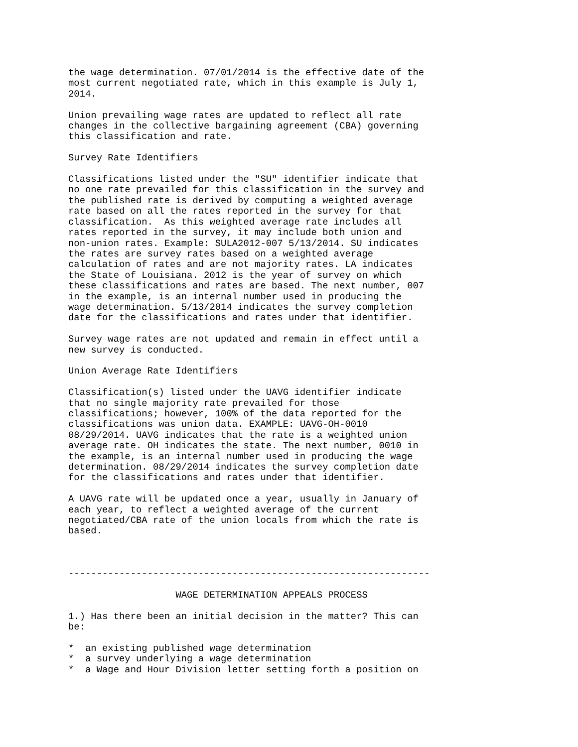the wage determination. 07/01/2014 is the effective date of the
most current negotiated rate, which in this example is July 1,
2014.

Union prevailing wage rates are updated to reflect all rate
changes in the collective bargaining agreement (CBA) governing
this classification and rate.

Survey Rate Identifiers

Classifications listed under the "SU" identifier indicate that
no one rate prevailed for this classification in the survey and
the published rate is derived by computing a weighted average
rate based on all the rates reported in the survey for that
classification.  As this weighted average rate includes all
rates reported in the survey, it may include both union and
non-union rates. Example: SULA2012-007 5/13/2014. SU indicates
the rates are survey rates based on a weighted average
calculation of rates and are not majority rates. LA indicates
the State of Louisiana. 2012 is the year of survey on which
these classifications and rates are based. The next number, 007
in the example, is an internal number used in producing the
wage determination. 5/13/2014 indicates the survey completion
date for the classifications and rates under that identifier.

Survey wage rates are not updated and remain in effect until a
new survey is conducted.

Union Average Rate Identifiers

Classification(s) listed under the UAVG identifier indicate
that no single majority rate prevailed for those
classifications; however, 100% of the data reported for the
classifications was union data. EXAMPLE: UAVG-OH-0010
08/29/2014. UAVG indicates that the rate is a weighted union
average rate. OH indicates the state. The next number, 0010 in
the example, is an internal number used in producing the wage
determination. 08/29/2014 indicates the survey completion date
for the classifications and rates under that identifier.

A UAVG rate will be updated once a year, usually in January of
each year, to reflect a weighted average of the current
negotiated/CBA rate of the union locals from which the rate is
based.



----------------------------------------------------------------

                   WAGE DETERMINATION APPEALS PROCESS

1.) Has there been an initial decision in the matter? This can
be:

*  an existing published wage determination
*  a survey underlying a wage determination
*  a Wage and Hour Division letter setting forth a position on